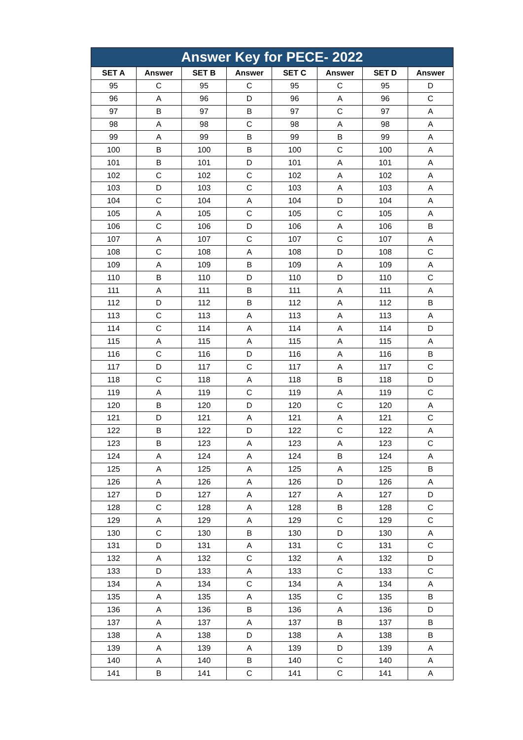| Answer Key for PECE- 2022 | | | | | | | |
| --- | --- | --- | --- | --- | --- | --- | --- |
| SET A | Answer | SET B | Answer | SET C | Answer | SET D | Answer |
| 95 | C | 95 | C | 95 | C | 95 | D |
| 96 | A | 96 | D | 96 | A | 96 | C |
| 97 | B | 97 | B | 97 | C | 97 | A |
| 98 | A | 98 | C | 98 | A | 98 | A |
| 99 | A | 99 | B | 99 | B | 99 | A |
| 100 | B | 100 | B | 100 | C | 100 | A |
| 101 | B | 101 | D | 101 | A | 101 | A |
| 102 | C | 102 | C | 102 | A | 102 | A |
| 103 | D | 103 | C | 103 | A | 103 | A |
| 104 | C | 104 | A | 104 | D | 104 | A |
| 105 | A | 105 | C | 105 | C | 105 | A |
| 106 | C | 106 | D | 106 | A | 106 | B |
| 107 | A | 107 | C | 107 | C | 107 | A |
| 108 | C | 108 | A | 108 | D | 108 | C |
| 109 | A | 109 | B | 109 | A | 109 | A |
| 110 | B | 110 | D | 110 | D | 110 | C |
| 111 | A | 111 | B | 111 | A | 111 | A |
| 112 | D | 112 | B | 112 | A | 112 | B |
| 113 | C | 113 | A | 113 | A | 113 | A |
| 114 | C | 114 | A | 114 | A | 114 | D |
| 115 | A | 115 | A | 115 | A | 115 | A |
| 116 | C | 116 | D | 116 | A | 116 | B |
| 117 | D | 117 | C | 117 | A | 117 | C |
| 118 | C | 118 | A | 118 | B | 118 | D |
| 119 | A | 119 | C | 119 | A | 119 | C |
| 120 | B | 120 | D | 120 | C | 120 | A |
| 121 | D | 121 | A | 121 | A | 121 | C |
| 122 | B | 122 | D | 122 | C | 122 | A |
| 123 | B | 123 | A | 123 | A | 123 | C |
| 124 | A | 124 | A | 124 | B | 124 | A |
| 125 | A | 125 | A | 125 | A | 125 | B |
| 126 | A | 126 | A | 126 | D | 126 | A |
| 127 | D | 127 | A | 127 | A | 127 | D |
| 128 | C | 128 | A | 128 | B | 128 | C |
| 129 | A | 129 | A | 129 | C | 129 | C |
| 130 | C | 130 | B | 130 | D | 130 | A |
| 131 | D | 131 | A | 131 | C | 131 | C |
| 132 | A | 132 | C | 132 | A | 132 | D |
| 133 | D | 133 | A | 133 | C | 133 | C |
| 134 | A | 134 | C | 134 | A | 134 | A |
| 135 | A | 135 | A | 135 | C | 135 | B |
| 136 | A | 136 | B | 136 | A | 136 | D |
| 137 | A | 137 | A | 137 | B | 137 | B |
| 138 | A | 138 | D | 138 | A | 138 | B |
| 139 | A | 139 | A | 139 | D | 139 | A |
| 140 | A | 140 | B | 140 | C | 140 | A |
| 141 | B | 141 | C | 141 | C | 141 | A |